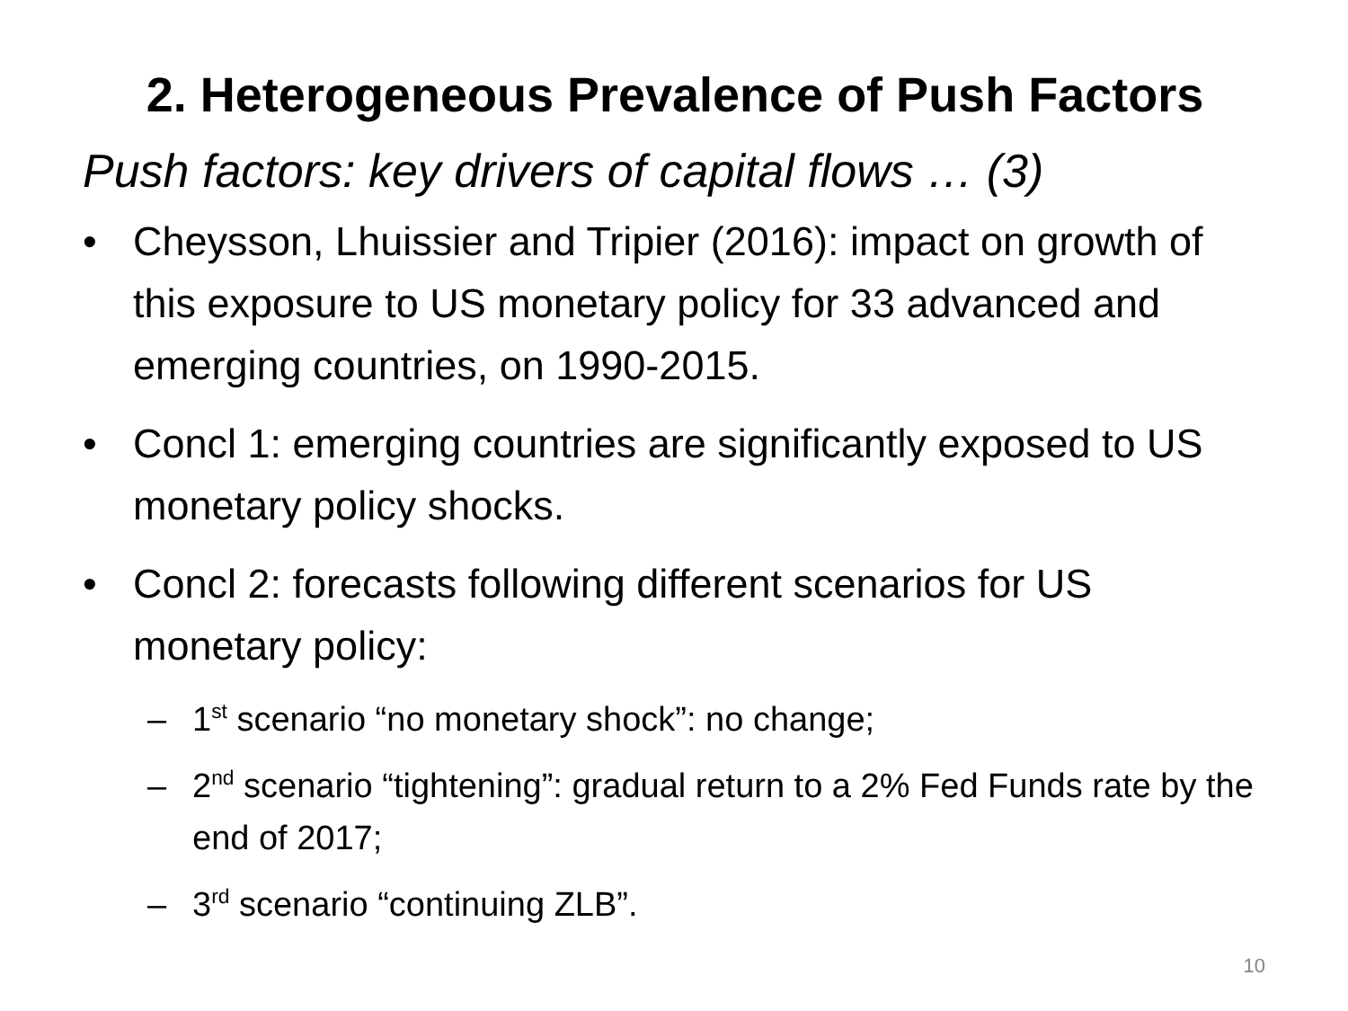2. Heterogeneous Prevalence of Push Factors
Push factors: key drivers of capital flows … (3)
• Cheysson, Lhuissier and Tripier (2016): impact on growth of this exposure to US monetary policy for 33 advanced and emerging countries, on 1990-2015.
• Concl 1: emerging countries are significantly exposed to US monetary policy shocks.
• Concl 2: forecasts following different scenarios for US monetary policy:
– 1<sup>st</sup> scenario “no monetary shock”: no change;
– 2<sup>nd</sup> scenario “tightening”: gradual return to a 2% Fed Funds rate by the end of 2017;
– 3<sup>rd</sup> scenario “continuing ZLB”.
10